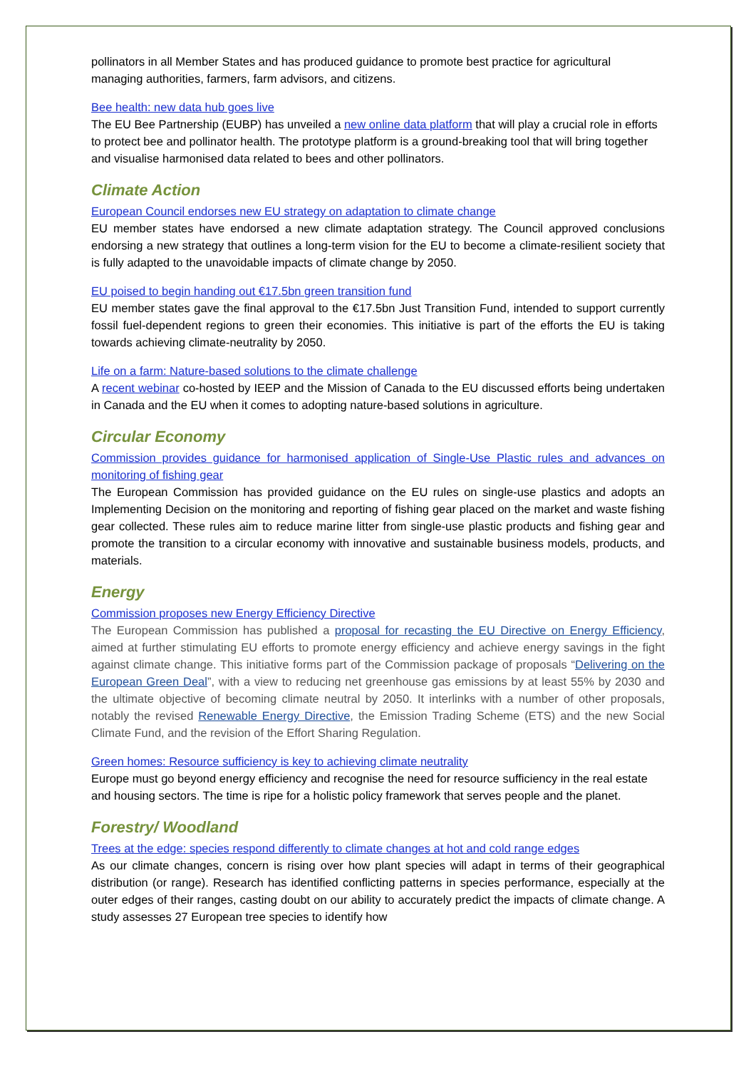pollinators in all Member States and has produced guidance to promote best practice for agricultural managing authorities, farmers, farm advisors, and citizens.
Bee health: new data hub goes live
The EU Bee Partnership (EUBP) has unveiled a new online data platform that will play a crucial role in efforts to protect bee and pollinator health. The prototype platform is a ground-breaking tool that will bring together and visualise harmonised data related to bees and other pollinators.
Climate Action
European Council endorses new EU strategy on adaptation to climate change
EU member states have endorsed a new climate adaptation strategy. The Council approved conclusions endorsing a new strategy that outlines a long-term vision for the EU to become a climate-resilient society that is fully adapted to the unavoidable impacts of climate change by 2050.
EU poised to begin handing out €17.5bn green transition fund
EU member states gave the final approval to the €17.5bn Just Transition Fund, intended to support currently fossil fuel-dependent regions to green their economies. This initiative is part of the efforts the EU is taking towards achieving climate-neutrality by 2050.
Life on a farm: Nature-based solutions to the climate challenge
A recent webinar co-hosted by IEEP and the Mission of Canada to the EU discussed efforts being undertaken in Canada and the EU when it comes to adopting nature-based solutions in agriculture.
Circular Economy
Commission provides guidance for harmonised application of Single-Use Plastic rules and advances on monitoring of fishing gear
The European Commission has provided guidance on the EU rules on single-use plastics and adopts an Implementing Decision on the monitoring and reporting of fishing gear placed on the market and waste fishing gear collected. These rules aim to reduce marine litter from single-use plastic products and fishing gear and promote the transition to a circular economy with innovative and sustainable business models, products, and materials.
Energy
Commission proposes new Energy Efficiency Directive
The European Commission has published a proposal for recasting the EU Directive on Energy Efficiency, aimed at further stimulating EU efforts to promote energy efficiency and achieve energy savings in the fight against climate change. This initiative forms part of the Commission package of proposals “Delivering on the European Green Deal”, with a view to reducing net greenhouse gas emissions by at least 55% by 2030 and the ultimate objective of becoming climate neutral by 2050. It interlinks with a number of other proposals, notably the revised Renewable Energy Directive, the Emission Trading Scheme (ETS) and the new Social Climate Fund, and the revision of the Effort Sharing Regulation.
Green homes: Resource sufficiency is key to achieving climate neutrality
Europe must go beyond energy efficiency and recognise the need for resource sufficiency in the real estate and housing sectors. The time is ripe for a holistic policy framework that serves people and the planet.
Forestry/ Woodland
Trees at the edge: species respond differently to climate changes at hot and cold range edges
As our climate changes, concern is rising over how plant species will adapt in terms of their geographical distribution (or range). Research has identified conflicting patterns in species performance, especially at the outer edges of their ranges, casting doubt on our ability to accurately predict the impacts of climate change. A study assesses 27 European tree species to identify how